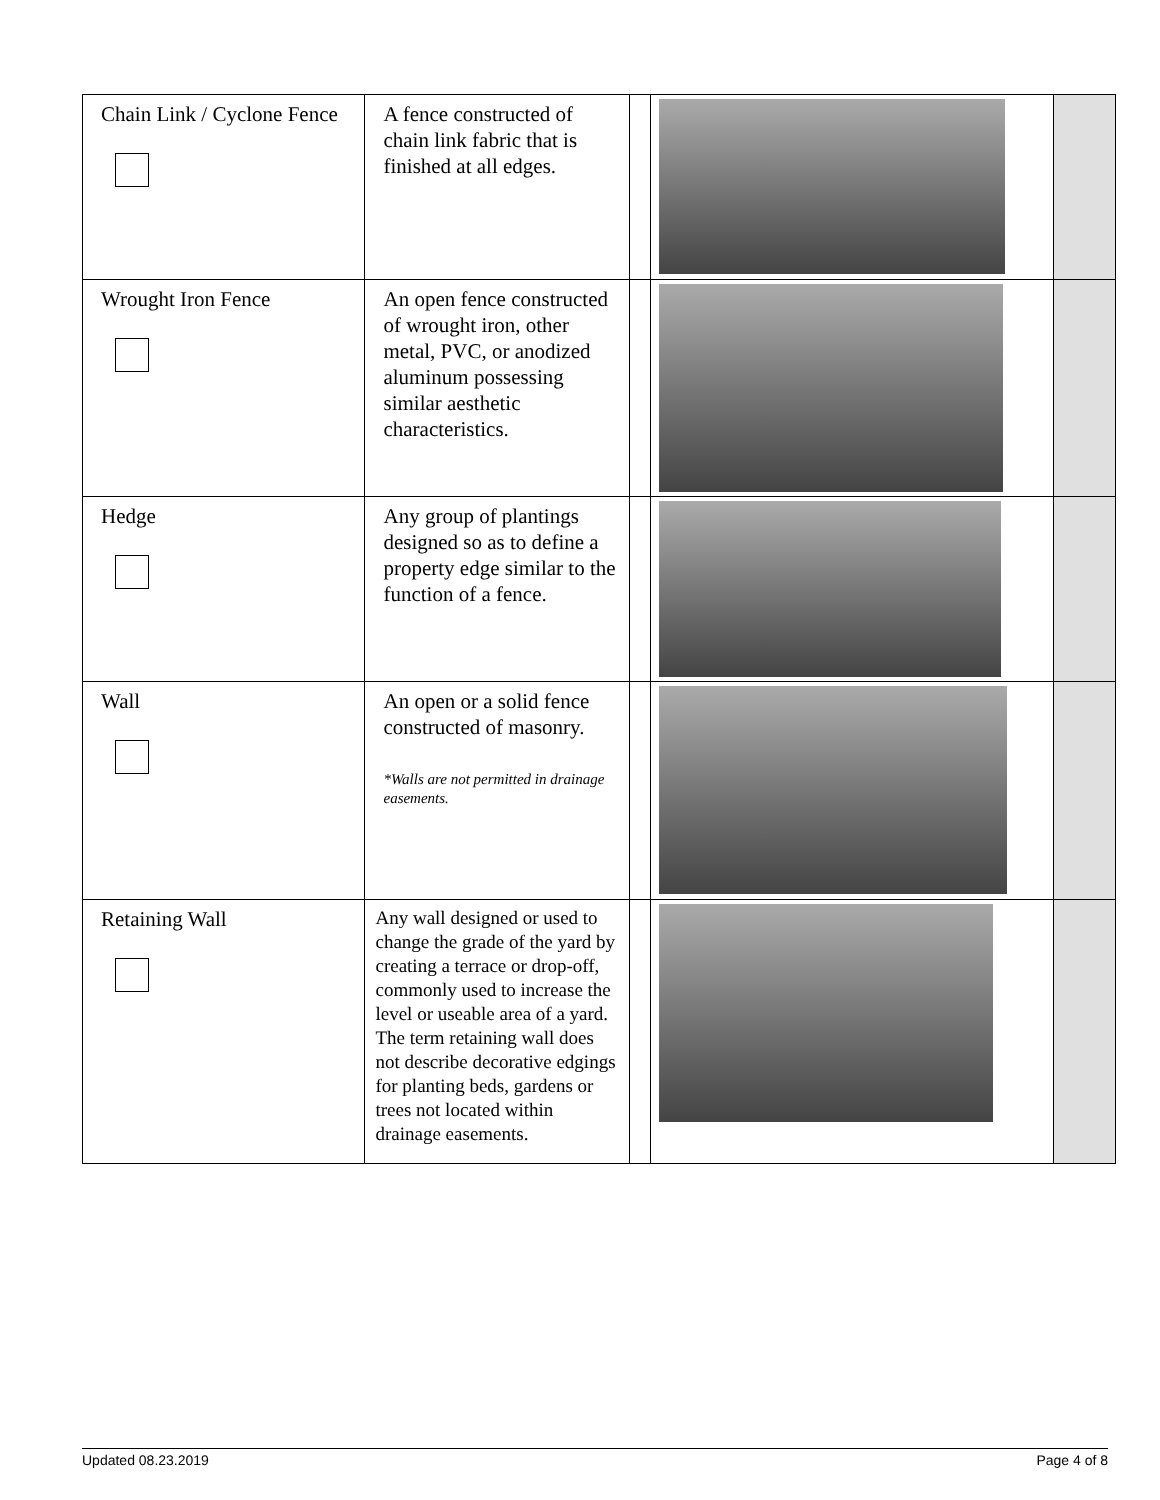| Chain Link / Cyclone Fence | A fence constructed of chain link fabric that is finished at all edges. | | | |
| Wrought Iron Fence | An open fence constructed of wrought iron, other metal, PVC, or anodized aluminum possessing similar aesthetic characteristics. | | | |
| Hedge | Any group of plantings designed so as to define a property edge similar to the function of a fence. | | | |
| Wall | An open or a solid fence constructed of masonry. *Walls are not permitted in drainage easements. | | | |
| Retaining Wall | Any wall designed or used to change the grade of the yard by creating a terrace or drop-off, commonly used to increase the level or useable area of a yard. The term retaining wall does not describe decorative edgings for planting beds, gardens or trees not located within drainage easements. | | | |
Updated 08.23.2019 Page 4 of 8